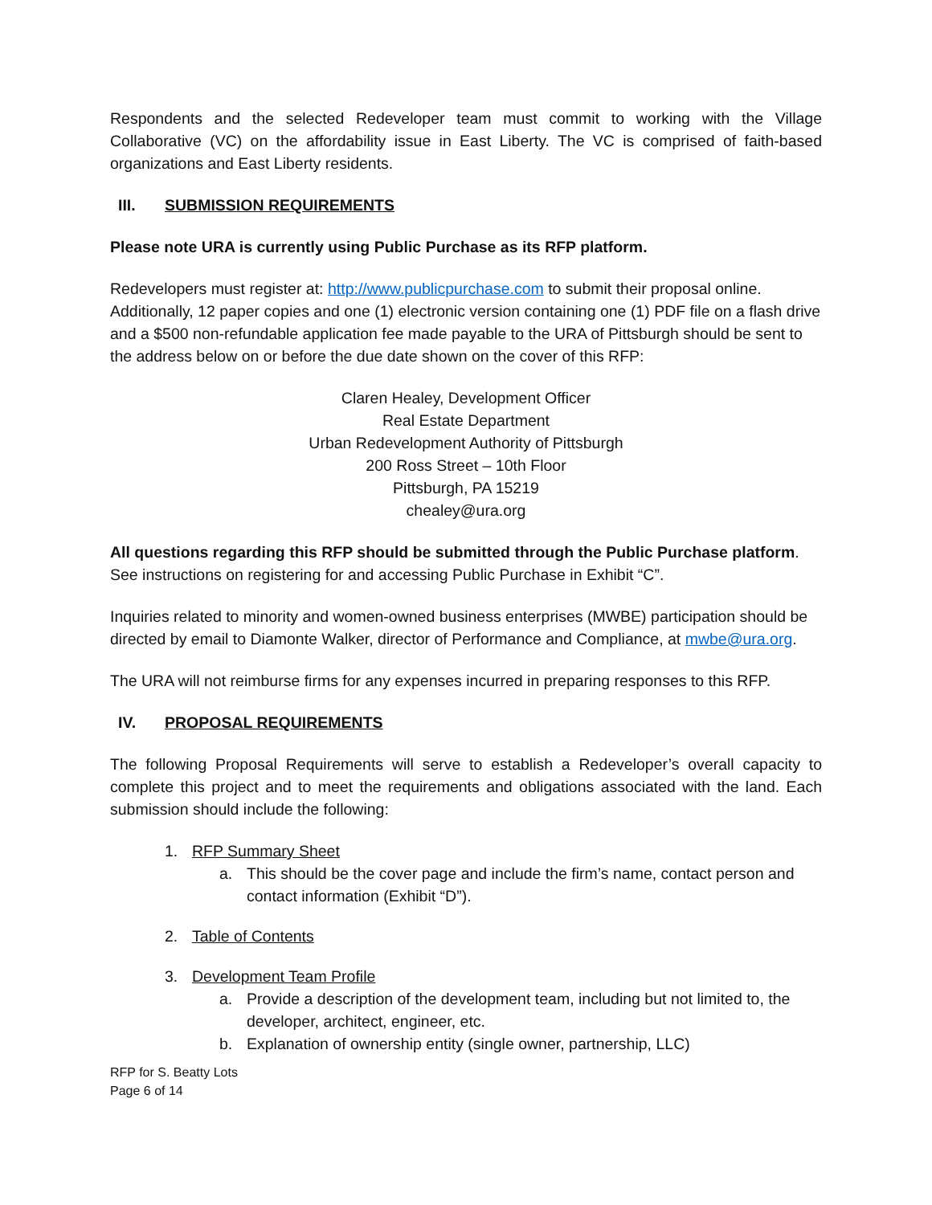Respondents and the selected Redeveloper team must commit to working with the Village Collaborative (VC) on the affordability issue in East Liberty. The VC is comprised of faith-based organizations and East Liberty residents.
III. SUBMISSION REQUIREMENTS
Please note URA is currently using Public Purchase as its RFP platform.
Redevelopers must register at: http://www.publicpurchase.com to submit their proposal online. Additionally, 12 paper copies and one (1) electronic version containing one (1) PDF file on a flash drive and a $500 non-refundable application fee made payable to the URA of Pittsburgh should be sent to the address below on or before the due date shown on the cover of this RFP:
Claren Healey, Development Officer
Real Estate Department
Urban Redevelopment Authority of Pittsburgh
200 Ross Street – 10th Floor
Pittsburgh, PA 15219
chealey@ura.org
All questions regarding this RFP should be submitted through the Public Purchase platform.
See instructions on registering for and accessing Public Purchase in Exhibit “C”.
Inquiries related to minority and women-owned business enterprises (MWBE) participation should be directed by email to Diamonte Walker, director of Performance and Compliance, at mwbe@ura.org.
The URA will not reimburse firms for any expenses incurred in preparing responses to this RFP.
IV. PROPOSAL REQUIREMENTS
The following Proposal Requirements will serve to establish a Redeveloper’s overall capacity to complete this project and to meet the requirements and obligations associated with the land. Each submission should include the following:
1. RFP Summary Sheet
a. This should be the cover page and include the firm’s name, contact person and contact information (Exhibit “D”).
2. Table of Contents
3. Development Team Profile
a. Provide a description of the development team, including but not limited to, the developer, architect, engineer, etc.
b. Explanation of ownership entity (single owner, partnership, LLC)
RFP for S. Beatty Lots
Page 6 of 14